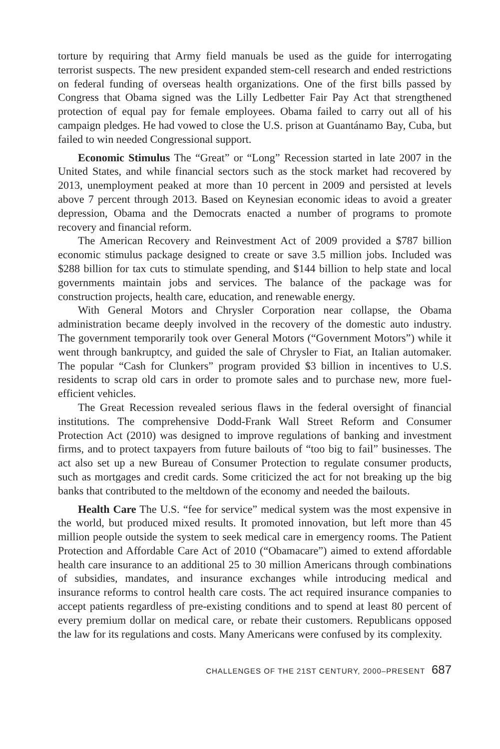torture by requiring that Army field manuals be used as the guide for interrogating terrorist suspects. The new president expanded stem-cell research and ended restrictions on federal funding of overseas health organizations. One of the first bills passed by Congress that Obama signed was the Lilly Ledbetter Fair Pay Act that strengthened protection of equal pay for female employees. Obama failed to carry out all of his campaign pledges. He had vowed to close the U.S. prison at Guantánamo Bay, Cuba, but failed to win needed Congressional support.
Economic Stimulus The “Great” or “Long” Recession started in late 2007 in the United States, and while financial sectors such as the stock market had recovered by 2013, unemployment peaked at more than 10 percent in 2009 and persisted at levels above 7 percent through 2013. Based on Keynesian economic ideas to avoid a greater depression, Obama and the Democrats enacted a number of programs to promote recovery and financial reform.
The American Recovery and Reinvestment Act of 2009 provided a $787 billion economic stimulus package designed to create or save 3.5 million jobs. Included was $288 billion for tax cuts to stimulate spending, and $144 billion to help state and local governments maintain jobs and services. The balance of the package was for construction projects, health care, education, and renewable energy.
With General Motors and Chrysler Corporation near collapse, the Obama administration became deeply involved in the recovery of the domestic auto industry. The government temporarily took over General Motors (“Government Motors”) while it went through bankruptcy, and guided the sale of Chrysler to Fiat, an Italian automaker. The popular “Cash for Clunkers” program provided $3 billion in incentives to U.S. residents to scrap old cars in order to promote sales and to purchase new, more fuel-efficient vehicles.
The Great Recession revealed serious flaws in the federal oversight of financial institutions. The comprehensive Dodd-Frank Wall Street Reform and Consumer Protection Act (2010) was designed to improve regulations of banking and investment firms, and to protect taxpayers from future bailouts of “too big to fail” businesses. The act also set up a new Bureau of Consumer Protection to regulate consumer products, such as mortgages and credit cards. Some criticized the act for not breaking up the big banks that contributed to the meltdown of the economy and needed the bailouts.
Health Care The U.S. “fee for service” medical system was the most expensive in the world, but produced mixed results. It promoted innovation, but left more than 45 million people outside the system to seek medical care in emergency rooms. The Patient Protection and Affordable Care Act of 2010 (“Obamacare”) aimed to extend affordable health care insurance to an additional 25 to 30 million Americans through combinations of subsidies, mandates, and insurance exchanges while introducing medical and insurance reforms to control health care costs. The act required insurance companies to accept patients regardless of pre-existing conditions and to spend at least 80 percent of every premium dollar on medical care, or rebate their customers. Republicans opposed the law for its regulations and costs. Many Americans were confused by its complexity.
CHALLENGES OF THE 21ST CENTURY, 2000–PRESENT 687